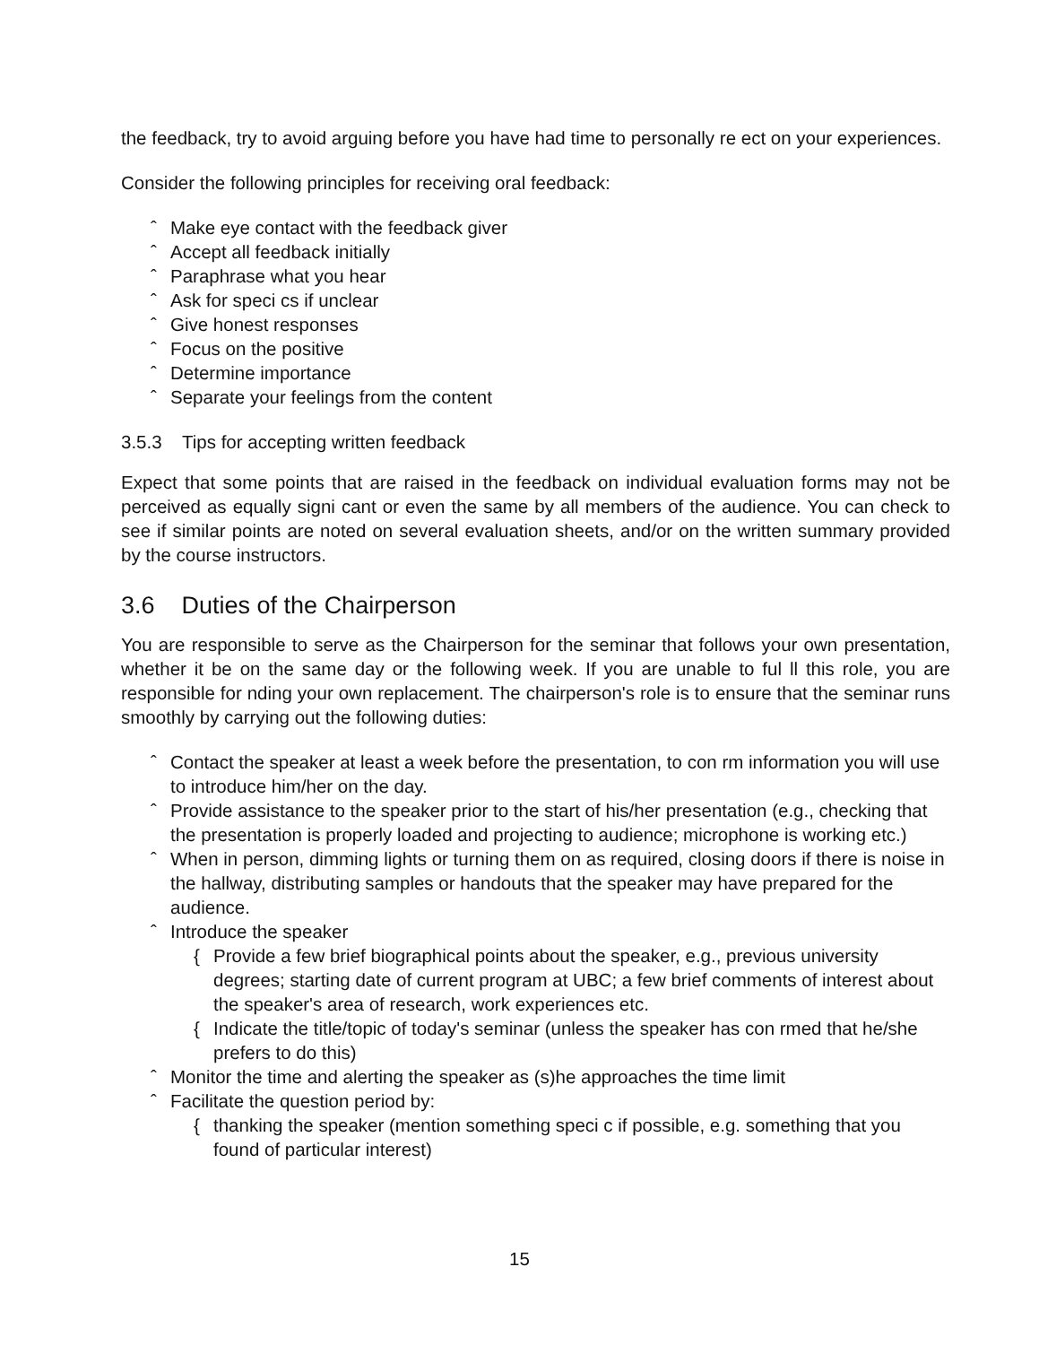the feedback, try to avoid arguing before you have had time to personally re ect on your experiences.
Consider the following principles for receiving oral feedback:
ˆ Make eye contact with the feedback giver
ˆ Accept all feedback initially
ˆ Paraphrase what you hear
ˆ Ask for speci cs if unclear
ˆ Give honest responses
ˆ Focus on the positive
ˆ Determine importance
ˆ Separate your feelings from the content
3.5.3 Tips for accepting written feedback
Expect that some points that are raised in the feedback on individual evaluation forms may not be perceived as equally signi cant or even the same by all members of the audience. You can check to see if similar points are noted on several evaluation sheets, and/or on the written summary provided by the course instructors.
3.6 Duties of the Chairperson
You are responsible to serve as the Chairperson for the seminar that follows your own presentation, whether it be on the same day or the following week. If you are unable to ful ll this role, you are responsible for nding your own replacement. The chairperson's role is to ensure that the seminar runs smoothly by carrying out the following duties:
ˆ Contact the speaker at least a week before the presentation, to con rm information you will use to introduce him/her on the day.
ˆ Provide assistance to the speaker prior to the start of his/her presentation (e.g., checking that the presentation is properly loaded and projecting to audience; microphone is working etc.)
ˆ When in person, dimming lights or turning them on as required, closing doors if there is noise in the hallway, distributing samples or handouts that the speaker may have prepared for the audience.
ˆ Introduce the speaker
{ Provide a few brief biographical points about the speaker, e.g., previous university degrees; starting date of current program at UBC; a few brief comments of interest about the speaker's area of research, work experiences etc.
{ Indicate the title/topic of today's seminar (unless the speaker has con rmed that he/she prefers to do this)
ˆ Monitor the time and alerting the speaker as (s)he approaches the time limit
ˆ Facilitate the question period by:
{ thanking the speaker (mention something speci c if possible, e.g. something that you found of particular interest)
15